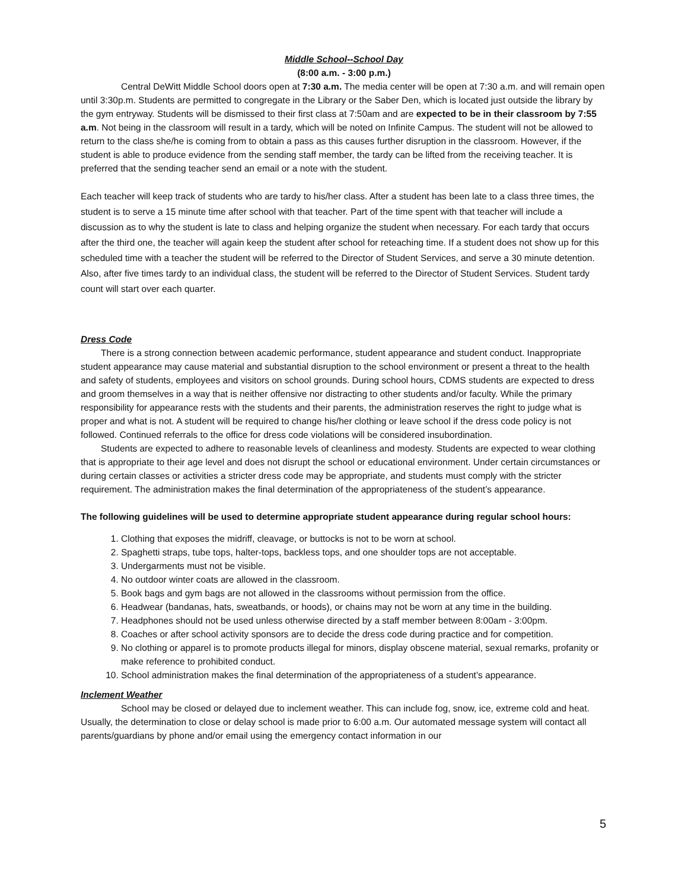Middle School--School Day
(8:00 a.m. - 3:00 p.m.)
Central DeWitt Middle School doors open at 7:30 a.m. The media center will be open at 7:30 a.m. and will remain open until 3:30p.m. Students are permitted to congregate in the Library or the Saber Den, which is located just outside the library by the gym entryway. Students will be dismissed to their first class at 7:50am and are expected to be in their classroom by 7:55 a.m. Not being in the classroom will result in a tardy, which will be noted on Infinite Campus. The student will not be allowed to return to the class she/he is coming from to obtain a pass as this causes further disruption in the classroom. However, if the student is able to produce evidence from the sending staff member, the tardy can be lifted from the receiving teacher. It is preferred that the sending teacher send an email or a note with the student.
Each teacher will keep track of students who are tardy to his/her class. After a student has been late to a class three times, the student is to serve a 15 minute time after school with that teacher. Part of the time spent with that teacher will include a discussion as to why the student is late to class and helping organize the student when necessary. For each tardy that occurs after the third one, the teacher will again keep the student after school for reteaching time. If a student does not show up for this scheduled time with a teacher the student will be referred to the Director of Student Services, and serve a 30 minute detention. Also, after five times tardy to an individual class, the student will be referred to the Director of Student Services. Student tardy count will start over each quarter.
Dress Code
There is a strong connection between academic performance, student appearance and student conduct. Inappropriate student appearance may cause material and substantial disruption to the school environment or present a threat to the health and safety of students, employees and visitors on school grounds. During school hours, CDMS students are expected to dress and groom themselves in a way that is neither offensive nor distracting to other students and/or faculty. While the primary responsibility for appearance rests with the students and their parents, the administration reserves the right to judge what is proper and what is not. A student will be required to change his/her clothing or leave school if the dress code policy is not followed. Continued referrals to the office for dress code violations will be considered insubordination.
Students are expected to adhere to reasonable levels of cleanliness and modesty. Students are expected to wear clothing that is appropriate to their age level and does not disrupt the school or educational environment. Under certain circumstances or during certain classes or activities a stricter dress code may be appropriate, and students must comply with the stricter requirement. The administration makes the final determination of the appropriateness of the student’s appearance.
The following guidelines will be used to determine appropriate student appearance during regular school hours:
1. Clothing that exposes the midriff, cleavage, or buttocks is not to be worn at school.
2. Spaghetti straps, tube tops, halter-tops, backless tops, and one shoulder tops are not acceptable.
3. Undergarments must not be visible.
4. No outdoor winter coats are allowed in the classroom.
5. Book bags and gym bags are not allowed in the classrooms without permission from the office.
6. Headwear (bandanas, hats, sweatbands, or hoods), or chains may not be worn at any time in the building.
7. Headphones should not be used unless otherwise directed by a staff member between 8:00am - 3:00pm.
8. Coaches or after school activity sponsors are to decide the dress code during practice and for competition.
9. No clothing or apparel is to promote products illegal for minors, display obscene material, sexual remarks, profanity or make reference to prohibited conduct.
10. School administration makes the final determination of the appropriateness of a student’s appearance.
Inclement Weather
School may be closed or delayed due to inclement weather. This can include fog, snow, ice, extreme cold and heat. Usually, the determination to close or delay school is made prior to 6:00 a.m. Our automated message system will contact all parents/guardians by phone and/or email using the emergency contact information in our
5